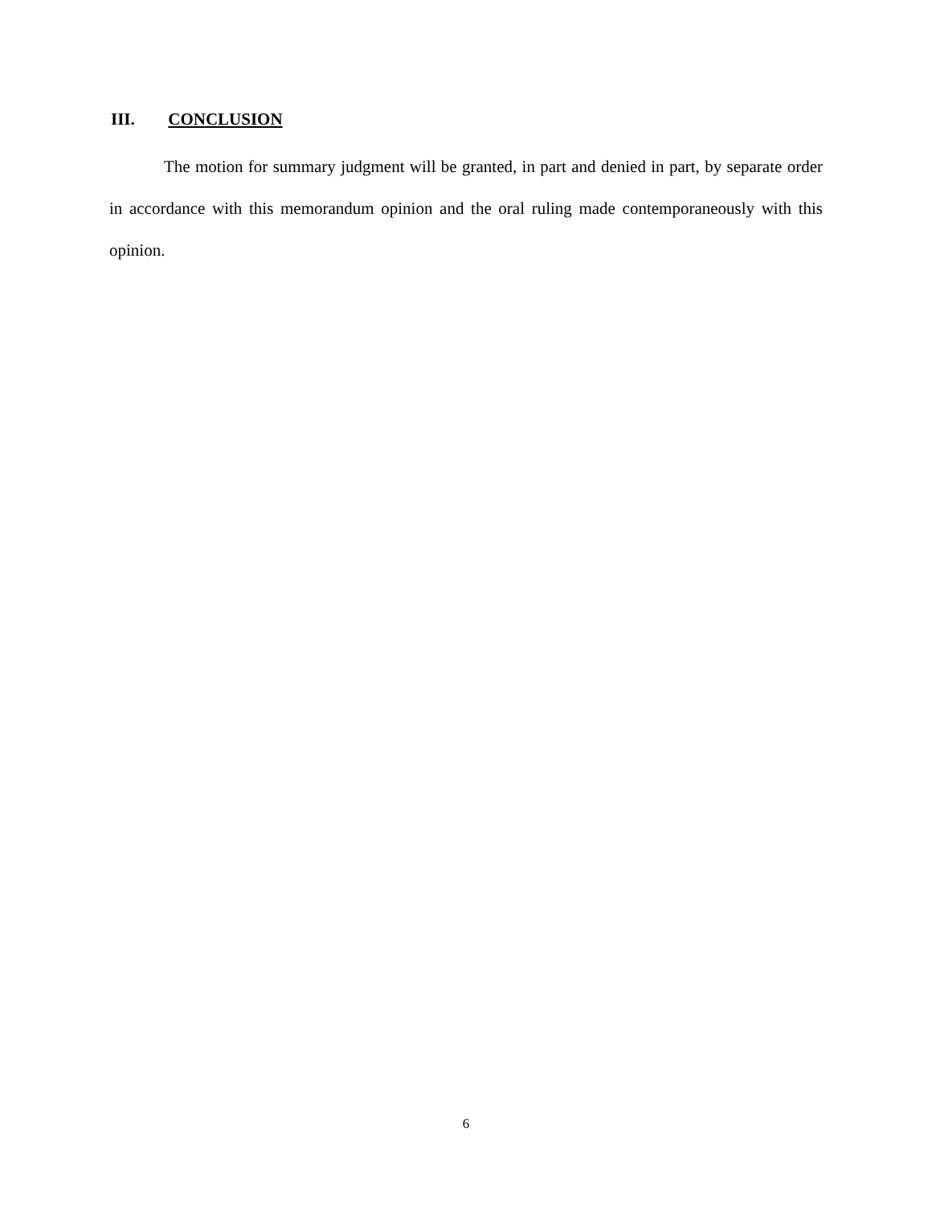III. CONCLUSION
The motion for summary judgment will be granted, in part and denied in part, by separate order in accordance with this memorandum opinion and the oral ruling made contemporaneously with this opinion.
6